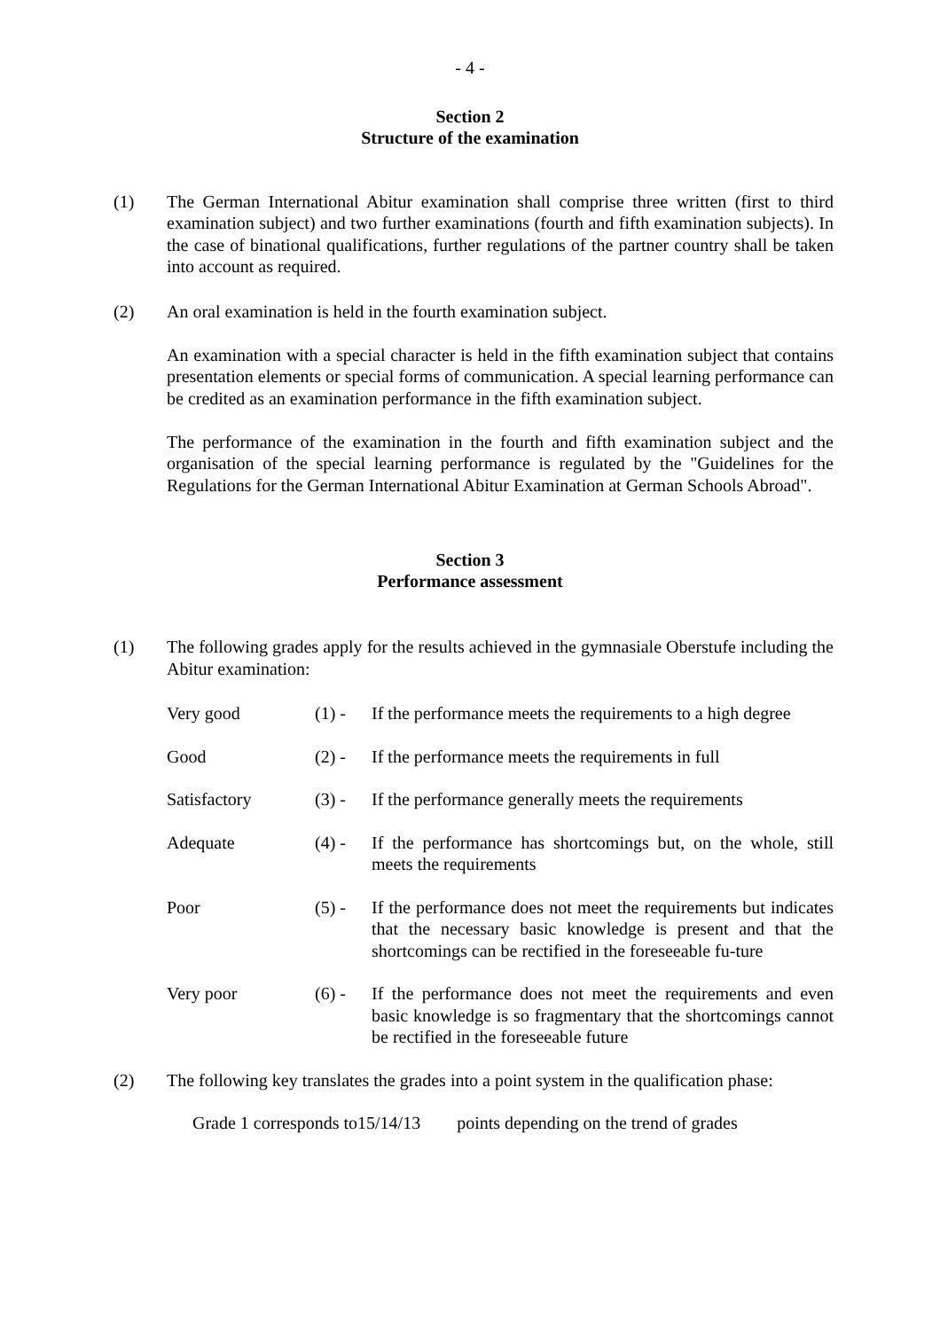- 4 -
Section 2
Structure of the examination
(1) The German International Abitur examination shall comprise three written (first to third examination subject) and two further examinations (fourth and fifth examination subjects). In the case of binational qualifications, further regulations of the partner country shall be taken into account as required.
(2) An oral examination is held in the fourth examination subject.
An examination with a special character is held in the fifth examination subject that contains presentation elements or special forms of communication. A special learning performance can be credited as an examination performance in the fifth examination subject.
The performance of the examination in the fourth and fifth examination subject and the organisation of the special learning performance is regulated by the "Guidelines for the Regulations for the German International Abitur Examination at German Schools Abroad".
Section 3
Performance assessment
(1) The following grades apply for the results achieved in the gymnasiale Oberstufe including the Abitur examination:
| Very good | (1) - | If the performance meets the requirements to a high degree |
| Good | (2) - | If the performance meets the requirements in full |
| Satisfactory | (3) - | If the performance generally meets the requirements |
| Adequate | (4) - | If the performance has shortcomings but, on the whole, still meets the requirements |
| Poor | (5) - | If the performance does not meet the requirements but indicates that the necessary basic knowledge is present and that the shortcomings can be rectified in the foreseeable fu-ture |
| Very poor | (6) - | If the performance does not meet the requirements and even basic knowledge is so fragmentary that the shortcomings cannot be rectified in the foreseeable future |
(2) The following key translates the grades into a point system in the qualification phase:
Grade 1 corresponds to15/14/13 points depending on the trend of grades